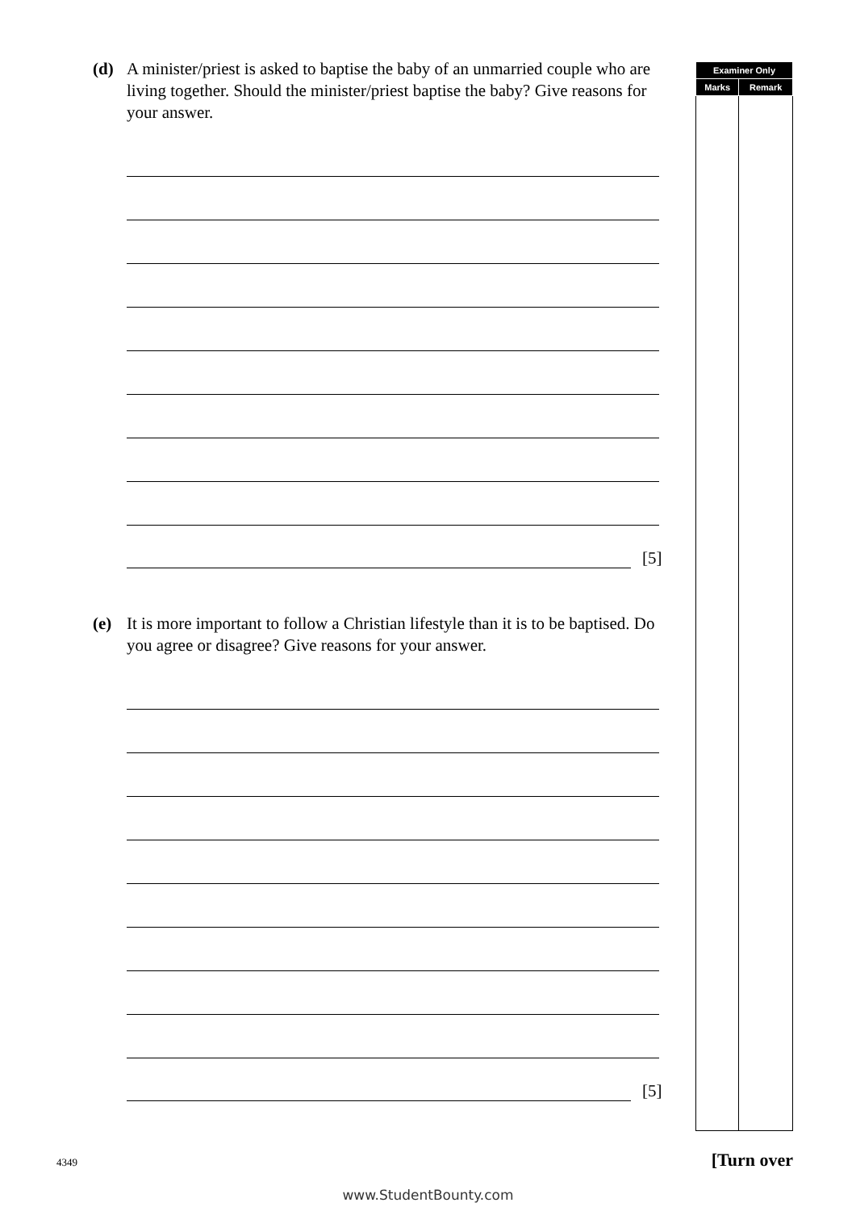(d) A minister/priest is asked to baptise the baby of an unmarried couple who are living together. Should the minister/priest baptise the baby? Give reasons for your answer.
[5]
(e) It is more important to follow a Christian lifestyle than it is to be baptised. Do you agree or disagree? Give reasons for your answer.
[5]
| Examiner Only | |
| --- | --- |
| Marks | Remark |
4349 [Turn over
www.StudentBounty.com